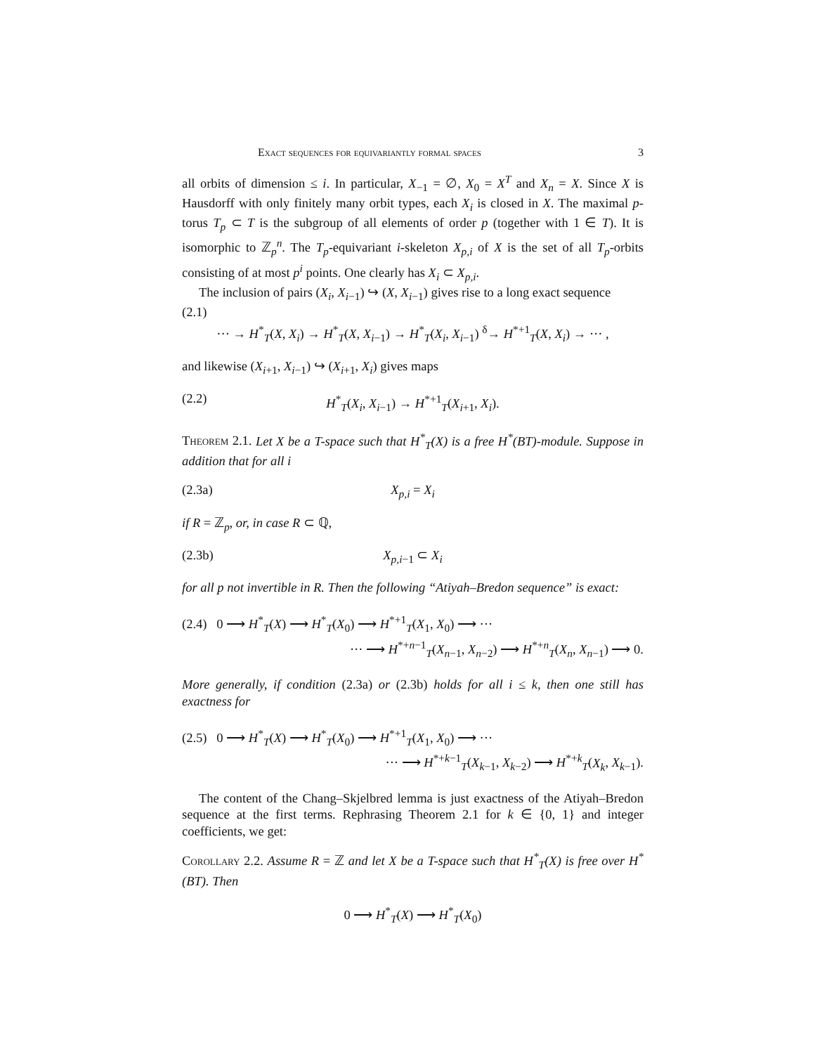Exact sequences for equivariantly formal spaces 3
all orbits of dimension ≤ i. In particular, X<sub>−1</sub> = ∅, X<sub>0</sub> = X<sup>T</sup> and X<sub>n</sub> = X. Since X is Hausdorff with only finitely many orbit types, each X<sub>i</sub> is closed in X. The maximal p-torus T<sub>p</sub> ⊂ T is the subgroup of all elements of order p (together with 1 ∈ T). It is isomorphic to ℤ<sub>p</sub><sup>n</sup>. The T<sub>p</sub>-equivariant i-skeleton X<sub>p,i</sub> of X is the set of all T<sub>p</sub>-orbits consisting of at most p<sup>i</sup> points. One clearly has X<sub>i</sub> ⊂ X<sub>p,i</sub>.
The inclusion of pairs (X<sub>i</sub>, X<sub>i−1</sub>) ↪ (X, X<sub>i−1</sub>) gives rise to a long exact sequence
(2.1)
··· → H<sup>*</sup><sub>T</sub>(X, X<sub>i</sub>) → H<sup>*</sup><sub>T</sub>(X, X<sub>i−1</sub>) → H<sup>*</sup><sub>T</sub>(X<sub>i</sub>, X<sub>i−1</sub>) <sup>δ</sup>→ H<sup>*+1</sup><sub>T</sub>(X, X<sub>i</sub>) → ··· ,
and likewise (X<sub>i+1</sub>, X<sub>i−1</sub>) ↪ (X<sub>i+1</sub>, X<sub>i</sub>) gives maps
(2.2) H<sup>*</sup><sub>T</sub>(X<sub>i</sub>, X<sub>i−1</sub>) → H<sup>*+1</sup><sub>T</sub>(X<sub>i+1</sub>, X<sub>i</sub>).
Theorem 2.1. Let X be a T-space such that H<sup>*</sup><sub>T</sub>(X) is a free H<sup>*</sup>(BT)-module. Suppose in addition that for all i
(2.3a) X<sub>p,i</sub> = X<sub>i</sub>
if R = ℤ<sub>p</sub>, or, in case R ⊂ ℚ,
(2.3b) X<sub>p,i−1</sub> ⊂ X<sub>i</sub>
for all p not invertible in R. Then the following “Atiyah–Bredon sequence” is exact:
(2.4) 0 ⟶ H<sup>*</sup><sub>T</sub>(X) ⟶ H<sup>*</sup><sub>T</sub>(X<sub>0</sub>) ⟶ H<sup>*+1</sup><sub>T</sub>(X<sub>1</sub>, X<sub>0</sub>) ⟶ ···
··· ⟶ H<sup>*+n−1</sup><sub>T</sub>(X<sub>n−1</sub>, X<sub>n−2</sub>) ⟶ H<sup>*+n</sup><sub>T</sub>(X<sub>n</sub>, X<sub>n−1</sub>) ⟶ 0.
More generally, if condition (2.3a) or (2.3b) holds for all i ≤ k, then one still has exactness for
(2.5) 0 ⟶ H<sup>*</sup><sub>T</sub>(X) ⟶ H<sup>*</sup><sub>T</sub>(X<sub>0</sub>) ⟶ H<sup>*+1</sup><sub>T</sub>(X<sub>1</sub>, X<sub>0</sub>) ⟶ ···
··· ⟶ H<sup>*+k−1</sup><sub>T</sub>(X<sub>k−1</sub>, X<sub>k−2</sub>) ⟶ H<sup>*+k</sup><sub>T</sub>(X<sub>k</sub>, X<sub>k−1</sub>).
The content of the Chang–Skjelbred lemma is just exactness of the Atiyah–Bredon sequence at the first terms. Rephrasing Theorem 2.1 for k ∈ {0, 1} and integer coefficients, we get:
Corollary 2.2. Assume R = ℤ and let X be a T-space such that H<sup>*</sup><sub>T</sub>(X) is free over H<sup>*</sup>(BT). Then
0 ⟶ H<sup>*</sup><sub>T</sub>(X) ⟶ H<sup>*</sup><sub>T</sub>(X<sub>0</sub>)